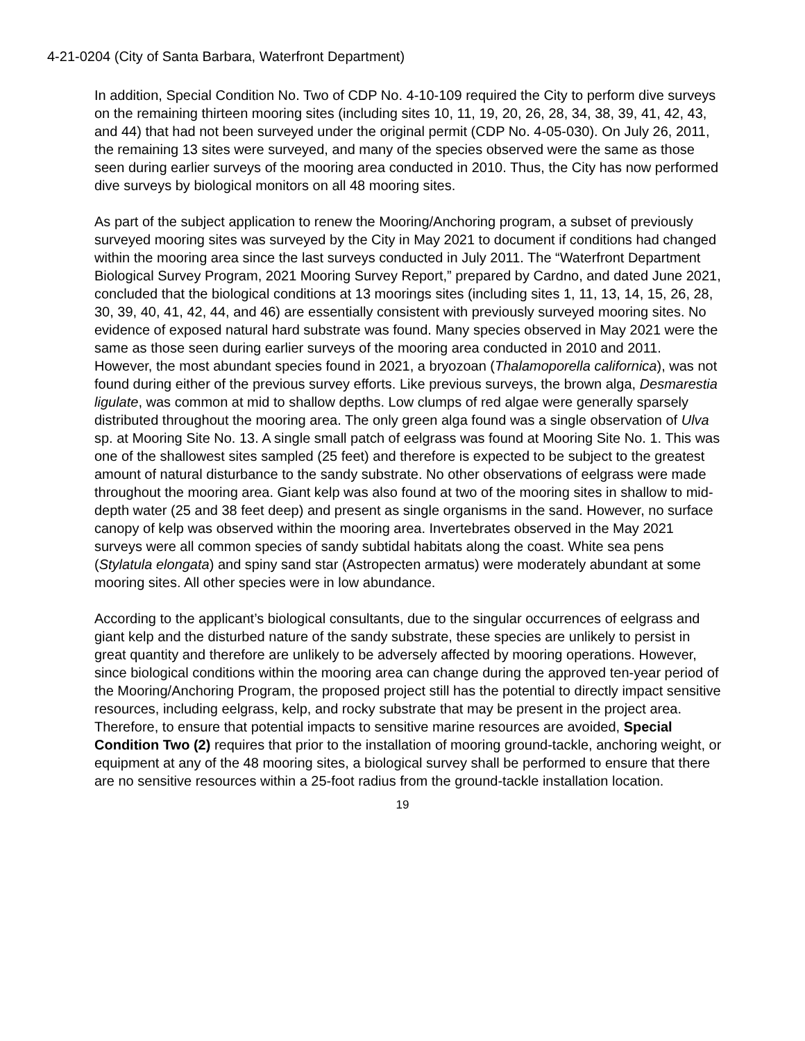4-21-0204 (City of Santa Barbara, Waterfront Department)
In addition, Special Condition No. Two of CDP No. 4-10-109 required the City to perform dive surveys on the remaining thirteen mooring sites (including sites 10, 11, 19, 20, 26, 28, 34, 38, 39, 41, 42, 43, and 44) that had not been surveyed under the original permit (CDP No. 4-05-030). On July 26, 2011, the remaining 13 sites were surveyed, and many of the species observed were the same as those seen during earlier surveys of the mooring area conducted in 2010. Thus, the City has now performed dive surveys by biological monitors on all 48 mooring sites.
As part of the subject application to renew the Mooring/Anchoring program, a subset of previously surveyed mooring sites was surveyed by the City in May 2021 to document if conditions had changed within the mooring area since the last surveys conducted in July 2011. The “Waterfront Department Biological Survey Program, 2021 Mooring Survey Report,” prepared by Cardno, and dated June 2021, concluded that the biological conditions at 13 moorings sites (including sites 1, 11, 13, 14, 15, 26, 28, 30, 39, 40, 41, 42, 44, and 46) are essentially consistent with previously surveyed mooring sites. No evidence of exposed natural hard substrate was found. Many species observed in May 2021 were the same as those seen during earlier surveys of the mooring area conducted in 2010 and 2011. However, the most abundant species found in 2021, a bryozoan (Thalamoporella californica), was not found during either of the previous survey efforts. Like previous surveys, the brown alga, Desmarestia ligulate, was common at mid to shallow depths. Low clumps of red algae were generally sparsely distributed throughout the mooring area. The only green alga found was a single observation of Ulva sp. at Mooring Site No. 13. A single small patch of eelgrass was found at Mooring Site No. 1. This was one of the shallowest sites sampled (25 feet) and therefore is expected to be subject to the greatest amount of natural disturbance to the sandy substrate. No other observations of eelgrass were made throughout the mooring area. Giant kelp was also found at two of the mooring sites in shallow to mid-depth water (25 and 38 feet deep) and present as single organisms in the sand. However, no surface canopy of kelp was observed within the mooring area. Invertebrates observed in the May 2021 surveys were all common species of sandy subtidal habitats along the coast. White sea pens (Stylatula elongata) and spiny sand star (Astropecten armatus) were moderately abundant at some mooring sites. All other species were in low abundance.
According to the applicant’s biological consultants, due to the singular occurrences of eelgrass and giant kelp and the disturbed nature of the sandy substrate, these species are unlikely to persist in great quantity and therefore are unlikely to be adversely affected by mooring operations. However, since biological conditions within the mooring area can change during the approved ten-year period of the Mooring/Anchoring Program, the proposed project still has the potential to directly impact sensitive resources, including eelgrass, kelp, and rocky substrate that may be present in the project area. Therefore, to ensure that potential impacts to sensitive marine resources are avoided, Special Condition Two (2) requires that prior to the installation of mooring ground-tackle, anchoring weight, or equipment at any of the 48 mooring sites, a biological survey shall be performed to ensure that there are no sensitive resources within a 25-foot radius from the ground-tackle installation location.
19